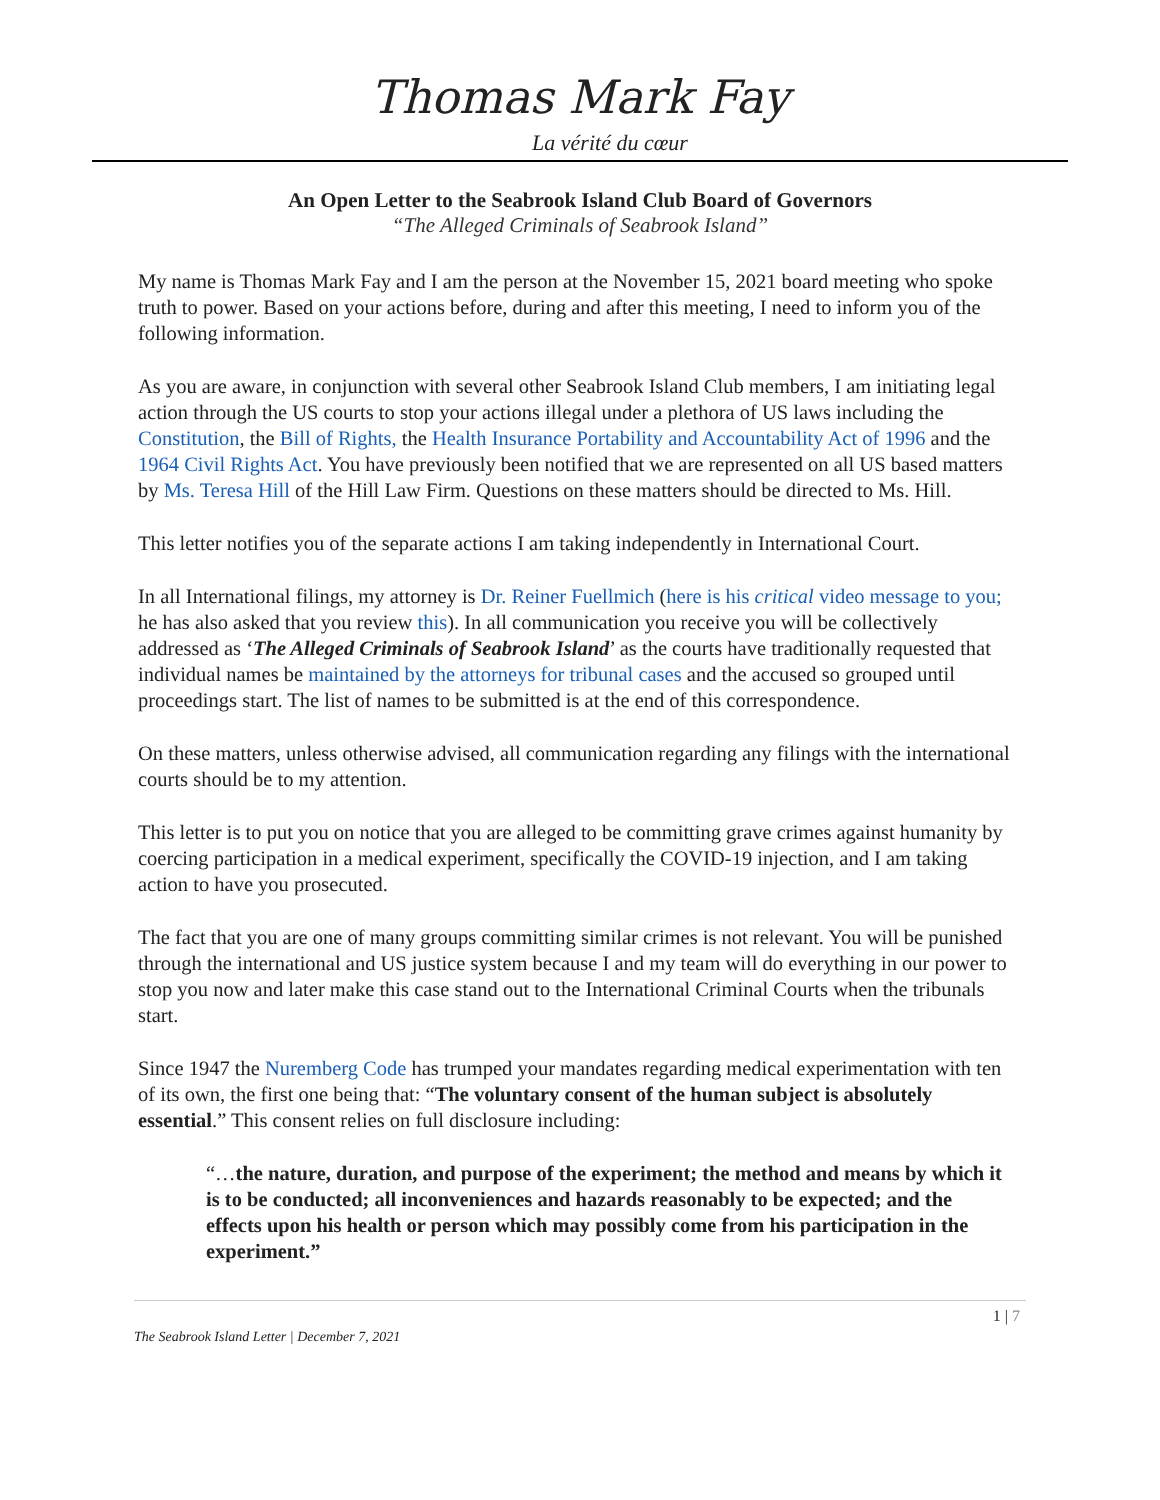Thomas Mark Fay
La vérité du cœur
An Open Letter to the Seabrook Island Club Board of Governors
“The Alleged Criminals of Seabrook Island”
My name is Thomas Mark Fay and I am the person at the November 15, 2021 board meeting who spoke truth to power. Based on your actions before, during and after this meeting, I need to inform you of the following information.
As you are aware, in conjunction with several other Seabrook Island Club members, I am initiating legal action through the US courts to stop your actions illegal under a plethora of US laws including the Constitution, the Bill of Rights, the Health Insurance Portability and Accountability Act of 1996 and the 1964 Civil Rights Act. You have previously been notified that we are represented on all US based matters by Ms. Teresa Hill of the Hill Law Firm. Questions on these matters should be directed to Ms. Hill.
This letter notifies you of the separate actions I am taking independently in International Court.
In all International filings, my attorney is Dr. Reiner Fuellmich (here is his critical video message to you; he has also asked that you review this). In all communication you receive you will be collectively addressed as ‘The Alleged Criminals of Seabrook Island’ as the courts have traditionally requested that individual names be maintained by the attorneys for tribunal cases and the accused so grouped until proceedings start. The list of names to be submitted is at the end of this correspondence.
On these matters, unless otherwise advised, all communication regarding any filings with the international courts should be to my attention.
This letter is to put you on notice that you are alleged to be committing grave crimes against humanity by coercing participation in a medical experiment, specifically the COVID-19 injection, and I am taking action to have you prosecuted.
The fact that you are one of many groups committing similar crimes is not relevant. You will be punished through the international and US justice system because I and my team will do everything in our power to stop you now and later make this case stand out to the International Criminal Courts when the tribunals start.
Since 1947 the Nuremberg Code has trumped your mandates regarding medical experimentation with ten of its own, the first one being that: “The voluntary consent of the human subject is absolutely essential.” This consent relies on full disclosure including:
“…the nature, duration, and purpose of the experiment; the method and means by which it is to be conducted; all inconveniences and hazards reasonably to be expected; and the effects upon his health or person which may possibly come from his participation in the experiment.”
1 | 7
The Seabrook Island Letter | December 7, 2021